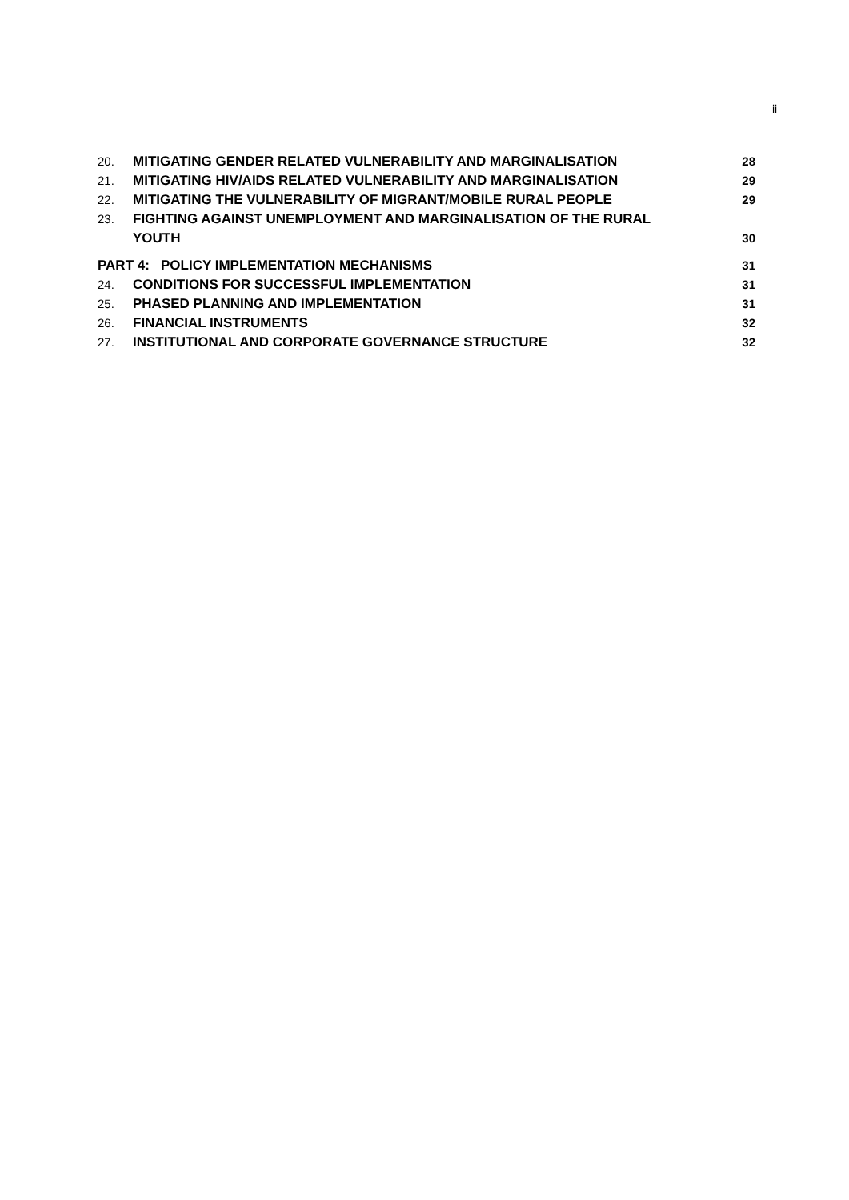ii
20. MITIGATING GENDER RELATED VULNERABILITY AND MARGINALISATION 28
21. MITIGATING HIV/AIDS RELATED VULNERABILITY AND MARGINALISATION 29
22. MITIGATING THE VULNERABILITY OF MIGRANT/MOBILE RURAL PEOPLE 29
23. FIGHTING AGAINST UNEMPLOYMENT AND MARGINALISATION OF THE RURAL
YOUTH 30
PART 4: POLICY IMPLEMENTATION MECHANISMS 31
24. CONDITIONS FOR SUCCESSFUL IMPLEMENTATION 31
25. PHASED PLANNING AND IMPLEMENTATION 31
26. FINANCIAL INSTRUMENTS 32
27. INSTITUTIONAL AND CORPORATE GOVERNANCE STRUCTURE 32